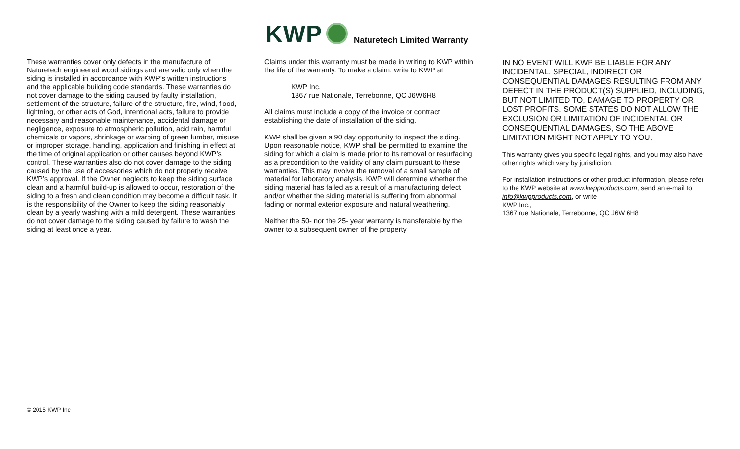KWP
Naturetech Limited Warranty
These warranties cover only defects in the manufacture of Naturetech engineered wood sidings and are valid only when the siding is installed in accordance with KWP’s written instructions and the applicable building code standards. These warranties do not cover damage to the siding caused by faulty installation, settlement of the structure, failure of the structure, fire, wind, flood, lightning, or other acts of God, intentional acts, failure to provide necessary and reasonable maintenance, accidental damage or negligence, exposure to atmospheric pollution, acid rain, harmful chemicals or vapors, shrinkage or warping of green lumber, misuse or improper storage, handling, application and finishing in effect at the time of original application or other causes beyond KWP’s control. These warranties also do not cover damage to the siding caused by the use of accessories which do not properly receive KWP’s approval. If the Owner neglects to keep the siding surface clean and a harmful build-up is allowed to occur, restoration of the siding to a fresh and clean condition may become a difficult task. It is the responsibility of the Owner to keep the siding reasonably clean by a yearly washing with a mild detergent. These warranties do not cover damage to the siding caused by failure to wash the siding at least once a year.
Claims under this warranty must be made in writing to KWP within the life of the warranty. To make a claim, write to KWP at:
KWP Inc.
1367 rue Nationale, Terrebonne, QC J6W6H8
All claims must include a copy of the invoice or contract establishing the date of installation of the siding.
KWP shall be given a 90 day opportunity to inspect the siding. Upon reasonable notice, KWP shall be permitted to examine the siding for which a claim is made prior to its removal or resurfacing as a precondition to the validity of any claim pursuant to these warranties. This may involve the removal of a small sample of material for laboratory analysis. KWP will determine whether the siding material has failed as a result of a manufacturing defect and/or whether the siding material is suffering from abnormal fading or normal exterior exposure and natural weathering.
Neither the 50- nor the 25- year warranty is transferable by the owner to a subsequent owner of the property.
IN NO EVENT WILL KWP BE LIABLE FOR ANY INCIDENTAL, SPECIAL, INDIRECT OR CONSEQUENTIAL DAMAGES RESULTING FROM ANY DEFECT IN THE PRODUCT(S) SUPPLIED, INCLUDING, BUT NOT LIMITED TO, DAMAGE TO PROPERTY OR LOST PROFITS. SOME STATES DO NOT ALLOW THE EXCLUSION OR LIMITATION OF INCIDENTAL OR CONSEQUENTIAL DAMAGES, SO THE ABOVE LIMITATION MIGHT NOT APPLY TO YOU.
This warranty gives you specific legal rights, and you may also have other rights which vary by jurisdiction.
For installation instructions or other product information, please refer to the KWP website at www.kwpproducts.com, send an e-mail to info@kwpproducts.com, or write
KWP Inc.,
1367 rue Nationale, Terrebonne, QC J6W 6H8
© 2015 KWP Inc